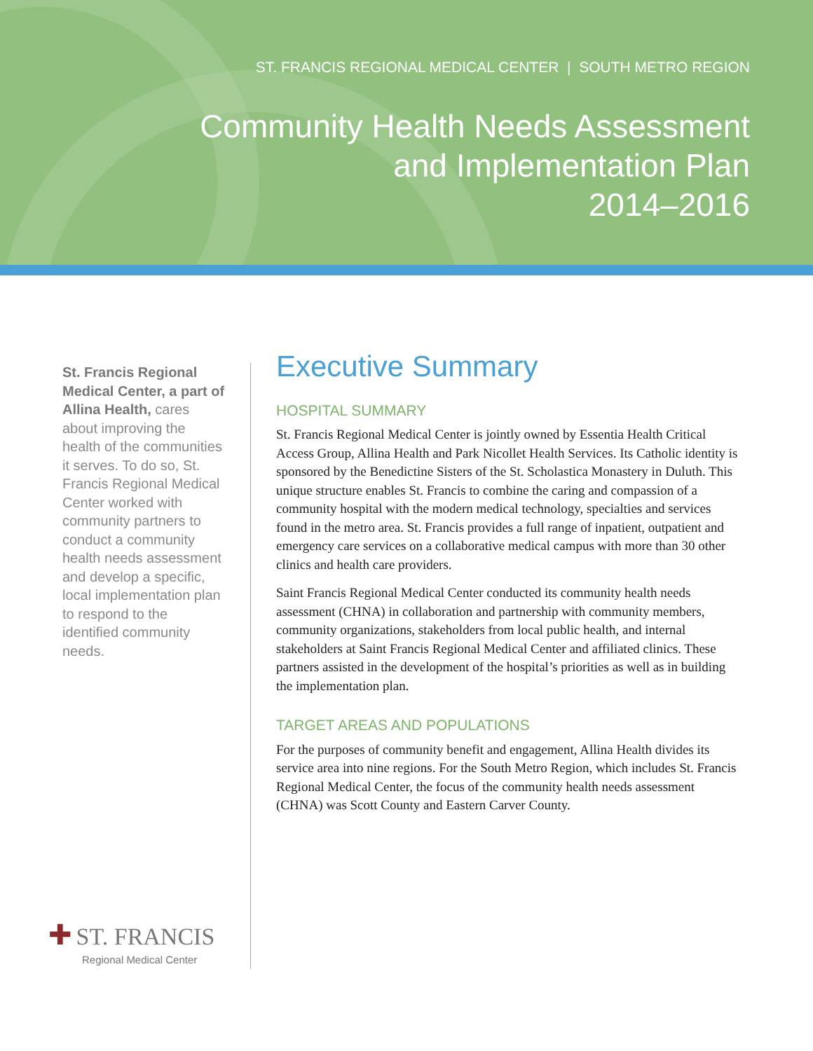ST. FRANCIS REGIONAL MEDICAL CENTER | SOUTH METRO REGION
Community Health Needs Assessment
and Implementation Plan
2014–2016
St. Francis Regional Medical Center, a part of Allina Health, cares about improving the health of the communities it serves. To do so, St. Francis Regional Medical Center worked with community partners to conduct a community health needs assessment and develop a specific, local implementation plan to respond to the identified community needs.
✚ ST. FRANCIS
Regional Medical Center
Executive Summary
HOSPITAL SUMMARY
St. Francis Regional Medical Center is jointly owned by Essentia Health Critical Access Group, Allina Health and Park Nicollet Health Services. Its Catholic identity is sponsored by the Benedictine Sisters of the St. Scholastica Monastery in Duluth. This unique structure enables St. Francis to combine the caring and compassion of a community hospital with the modern medical technology, specialties and services found in the metro area. St. Francis provides a full range of inpatient, outpatient and emergency care services on a collaborative medical campus with more than 30 other clinics and health care providers.
Saint Francis Regional Medical Center conducted its community health needs assessment (CHNA) in collaboration and partnership with community members, community organizations, stakeholders from local public health, and internal stakeholders at Saint Francis Regional Medical Center and affiliated clinics. These partners assisted in the development of the hospital’s priorities as well as in building the implementation plan.
TARGET AREAS AND POPULATIONS
For the purposes of community benefit and engagement, Allina Health divides its service area into nine regions. For the South Metro Region, which includes St. Francis Regional Medical Center, the focus of the community health needs assessment (CHNA) was Scott County and Eastern Carver County.